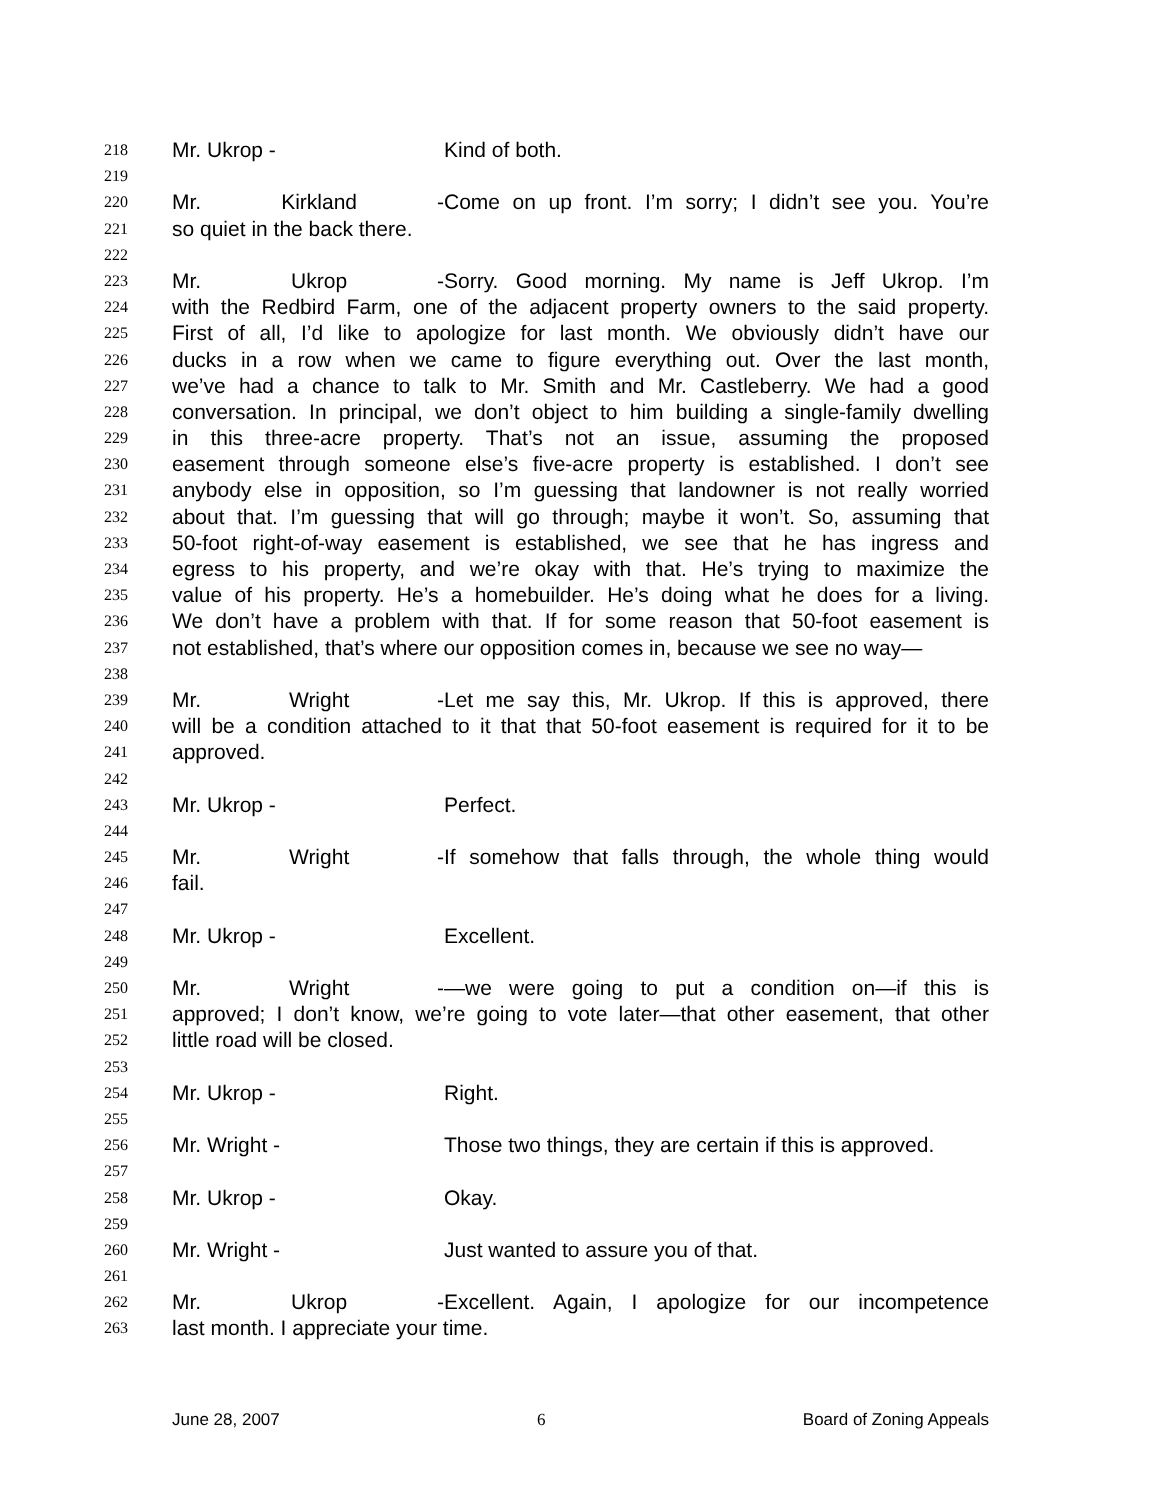218 Mr. Ukrop - Kind of both.
219
220 Mr. Kirkland - Come on up front. I’m sorry; I didn’t see you. You’re
221 so quiet in the back there.
222
223 Mr. Ukrop - Sorry. Good morning. My name is Jeff Ukrop. I’m
224 with the Redbird Farm, one of the adjacent property owners to the said property.
225 First of all, I’d like to apologize for last month. We obviously didn’t have our
226 ducks in a row when we came to figure everything out. Over the last month,
227 we’ve had a chance to talk to Mr. Smith and Mr. Castleberry. We had a good
228 conversation. In principal, we don’t object to him building a single-family dwelling
229 in this three-acre property. That’s not an issue, assuming the proposed
230 easement through someone else’s five-acre property is established. I don’t see
231 anybody else in opposition, so I’m guessing that landowner is not really worried
232 about that. I’m guessing that will go through; maybe it won’t. So, assuming that
233 50-foot right-of-way easement is established, we see that he has ingress and
234 egress to his property, and we’re okay with that. He’s trying to maximize the
235 value of his property. He’s a homebuilder. He’s doing what he does for a living.
236 We don’t have a problem with that. If for some reason that 50-foot easement is
237 not established, that’s where our opposition comes in, because we see no way—
238
239 Mr. Wright - Let me say this, Mr. Ukrop. If this is approved, there
240 will be a condition attached to it that that 50-foot easement is required for it to be
241 approved.
242
243 Mr. Ukrop - Perfect.
244
245 Mr. Wright - If somehow that falls through, the whole thing would
246 fail.
247
248 Mr. Ukrop - Excellent.
249
250 Mr. Wright - —we were going to put a condition on—if this is
251 approved; I don’t know, we’re going to vote later—that other easement, that other
252 little road will be closed.
253
254 Mr. Ukrop - Right.
255
256 Mr. Wright - Those two things, they are certain if this is approved.
257
258 Mr. Ukrop - Okay.
259
260 Mr. Wright - Just wanted to assure you of that.
261
262 Mr. Ukrop - Excellent. Again, I apologize for our incompetence
263 last month. I appreciate your time.
June 28, 2007 6 Board of Zoning Appeals